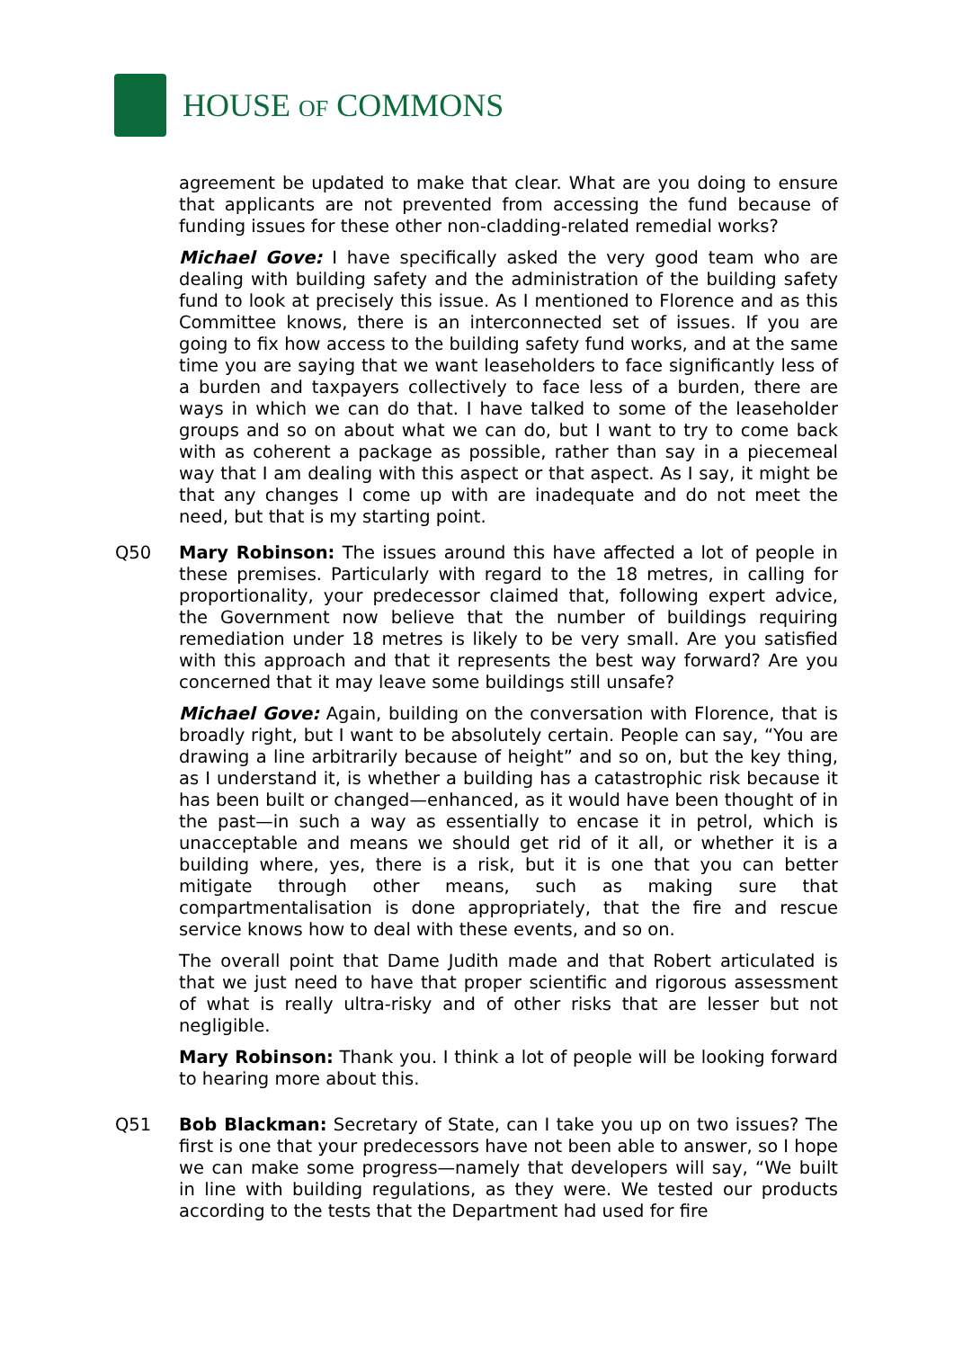HOUSE OF COMMONS
agreement be updated to make that clear. What are you doing to ensure that applicants are not prevented from accessing the fund because of funding issues for these other non-cladding-related remedial works?
Michael Gove: I have specifically asked the very good team who are dealing with building safety and the administration of the building safety fund to look at precisely this issue. As I mentioned to Florence and as this Committee knows, there is an interconnected set of issues. If you are going to fix how access to the building safety fund works, and at the same time you are saying that we want leaseholders to face significantly less of a burden and taxpayers collectively to face less of a burden, there are ways in which we can do that. I have talked to some of the leaseholder groups and so on about what we can do, but I want to try to come back with as coherent a package as possible, rather than say in a piecemeal way that I am dealing with this aspect or that aspect. As I say, it might be that any changes I come up with are inadequate and do not meet the need, but that is my starting point.
Q50 Mary Robinson: The issues around this have affected a lot of people in these premises. Particularly with regard to the 18 metres, in calling for proportionality, your predecessor claimed that, following expert advice, the Government now believe that the number of buildings requiring remediation under 18 metres is likely to be very small. Are you satisfied with this approach and that it represents the best way forward? Are you concerned that it may leave some buildings still unsafe?
Michael Gove: Again, building on the conversation with Florence, that is broadly right, but I want to be absolutely certain. People can say, “You are drawing a line arbitrarily because of height” and so on, but the key thing, as I understand it, is whether a building has a catastrophic risk because it has been built or changed—enhanced, as it would have been thought of in the past—in such a way as essentially to encase it in petrol, which is unacceptable and means we should get rid of it all, or whether it is a building where, yes, there is a risk, but it is one that you can better mitigate through other means, such as making sure that compartmentalisation is done appropriately, that the fire and rescue service knows how to deal with these events, and so on.
The overall point that Dame Judith made and that Robert articulated is that we just need to have that proper scientific and rigorous assessment of what is really ultra-risky and of other risks that are lesser but not negligible.
Mary Robinson: Thank you. I think a lot of people will be looking forward to hearing more about this.
Q51 Bob Blackman: Secretary of State, can I take you up on two issues? The first is one that your predecessors have not been able to answer, so I hope we can make some progress—namely that developers will say, “We built in line with building regulations, as they were. We tested our products according to the tests that the Department had used for fire